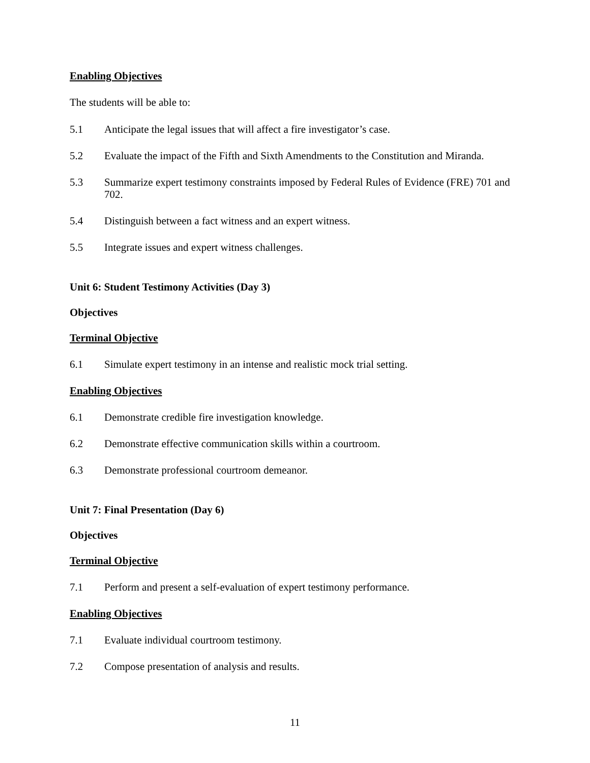Enabling Objectives
The students will be able to:
5.1 Anticipate the legal issues that will affect a fire investigator’s case.
5.2 Evaluate the impact of the Fifth and Sixth Amendments to the Constitution and Miranda.
5.3 Summarize expert testimony constraints imposed by Federal Rules of Evidence (FRE) 701 and 702.
5.4 Distinguish between a fact witness and an expert witness.
5.5 Integrate issues and expert witness challenges.
Unit 6: Student Testimony Activities (Day 3)
Objectives
Terminal Objective
6.1 Simulate expert testimony in an intense and realistic mock trial setting.
Enabling Objectives
6.1 Demonstrate credible fire investigation knowledge.
6.2 Demonstrate effective communication skills within a courtroom.
6.3 Demonstrate professional courtroom demeanor.
Unit 7: Final Presentation (Day 6)
Objectives
Terminal Objective
7.1 Perform and present a self-evaluation of expert testimony performance.
Enabling Objectives
7.1 Evaluate individual courtroom testimony.
7.2 Compose presentation of analysis and results.
11